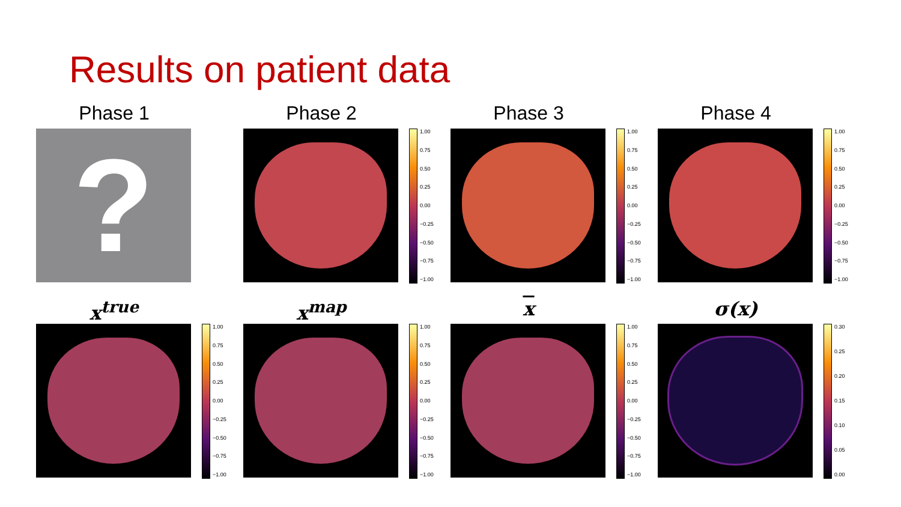Results on patient data
Phase 1
?
Phase 2
1.00
0.75
0.50
0.25
0.00
−0.25
−0.50
−0.75
−1.00
Phase 3
1.00
0.75
0.50
0.25
0.00
−0.25
−0.50
−0.75
−1.00
Phase 4
1.00
0.75
0.50
0.25
0.00
−0.25
−0.50
−0.75
−1.00
x<sup>true</sup>
1.00
0.75
0.50
0.25
0.00
−0.25
−0.50
−0.75
−1.00
x<sup>map</sup>
1.00
0.75
0.50
0.25
0.00
−0.25
−0.50
−0.75
−1.00
x
1.00
0.75
0.50
0.25
0.00
−0.25
−0.50
−0.75
−1.00
σ(x)
0.30
0.25
0.20
0.15
0.10
0.05
0.00